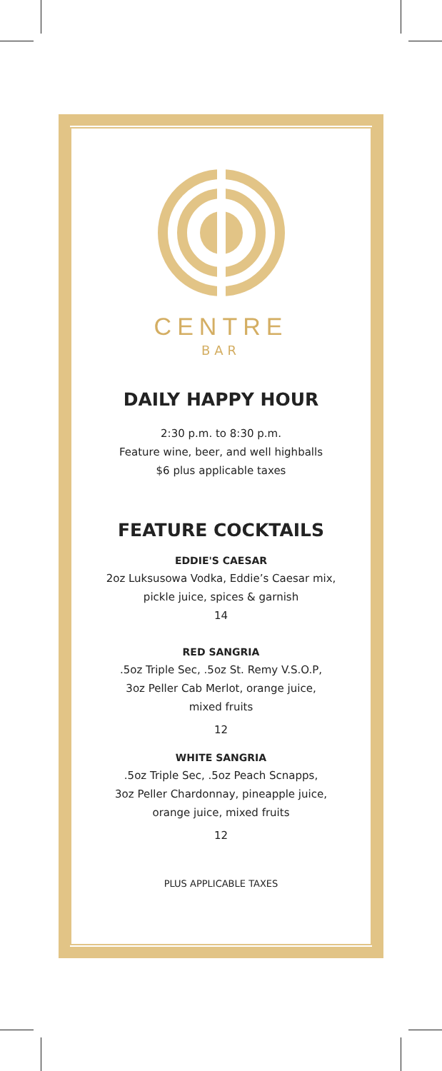CENTRE
BAR
DAILY HAPPY HOUR
2:30 p.m. to 8:30 p.m.
Feature wine, beer, and well highballs
$6 plus applicable taxes
FEATURE COCKTAILS
EDDIE'S CAESAR
2oz Luksusowa Vodka, Eddie’s Caesar mix,
pickle juice, spices & garnish
14
RED SANGRIA
.5oz Triple Sec, .5oz St. Remy V.S.O.P,
3oz Peller Cab Merlot, orange juice,
mixed fruits
12
WHITE SANGRIA
.5oz Triple Sec, .5oz Peach Scnapps,
3oz Peller Chardonnay, pineapple juice,
orange juice, mixed fruits
12
PLUS APPLICABLE TAXES